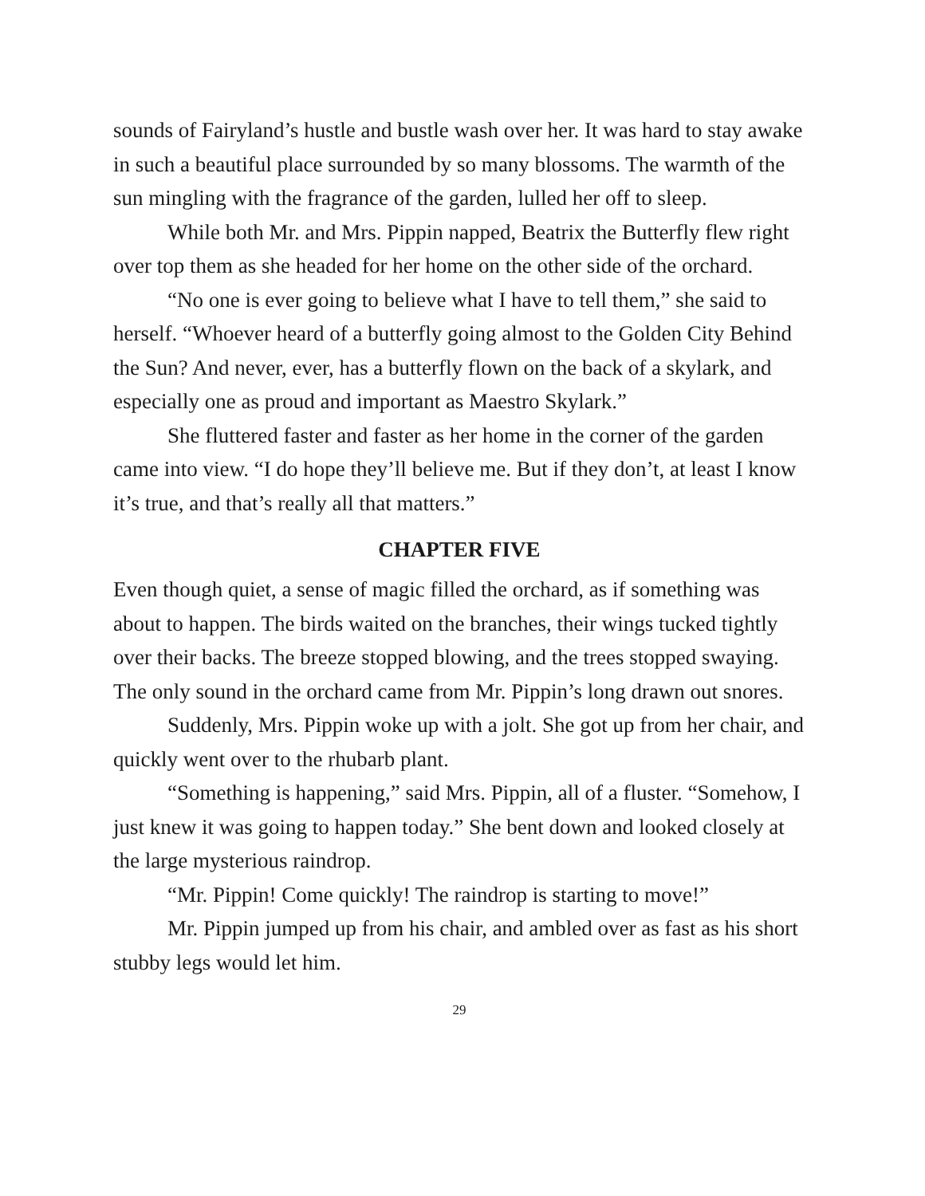sounds of Fairyland’s hustle and bustle wash over her. It was hard to stay awake in such a beautiful place surrounded by so many blossoms. The warmth of the sun mingling with the fragrance of the garden, lulled her off to sleep.
While both Mr. and Mrs. Pippin napped, Beatrix the Butterfly flew right over top them as she headed for her home on the other side of the orchard.
“No one is ever going to believe what I have to tell them,” she said to herself. “Whoever heard of a butterfly going almost to the Golden City Behind the Sun? And never, ever, has a butterfly flown on the back of a skylark, and especially one as proud and important as Maestro Skylark.”
She fluttered faster and faster as her home in the corner of the garden came into view. “I do hope they’ll believe me. But if they don’t, at least I know it’s true, and that’s really all that matters.”
CHAPTER FIVE
Even though quiet, a sense of magic filled the orchard, as if something was about to happen. The birds waited on the branches, their wings tucked tightly over their backs. The breeze stopped blowing, and the trees stopped swaying. The only sound in the orchard came from Mr. Pippin’s long drawn out snores.
Suddenly, Mrs. Pippin woke up with a jolt. She got up from her chair, and quickly went over to the rhubarb plant.
“Something is happening,” said Mrs. Pippin, all of a fluster. “Somehow, I just knew it was going to happen today.” She bent down and looked closely at the large mysterious raindrop.
“Mr. Pippin! Come quickly! The raindrop is starting to move!”
Mr. Pippin jumped up from his chair, and ambled over as fast as his short stubby legs would let him.
29